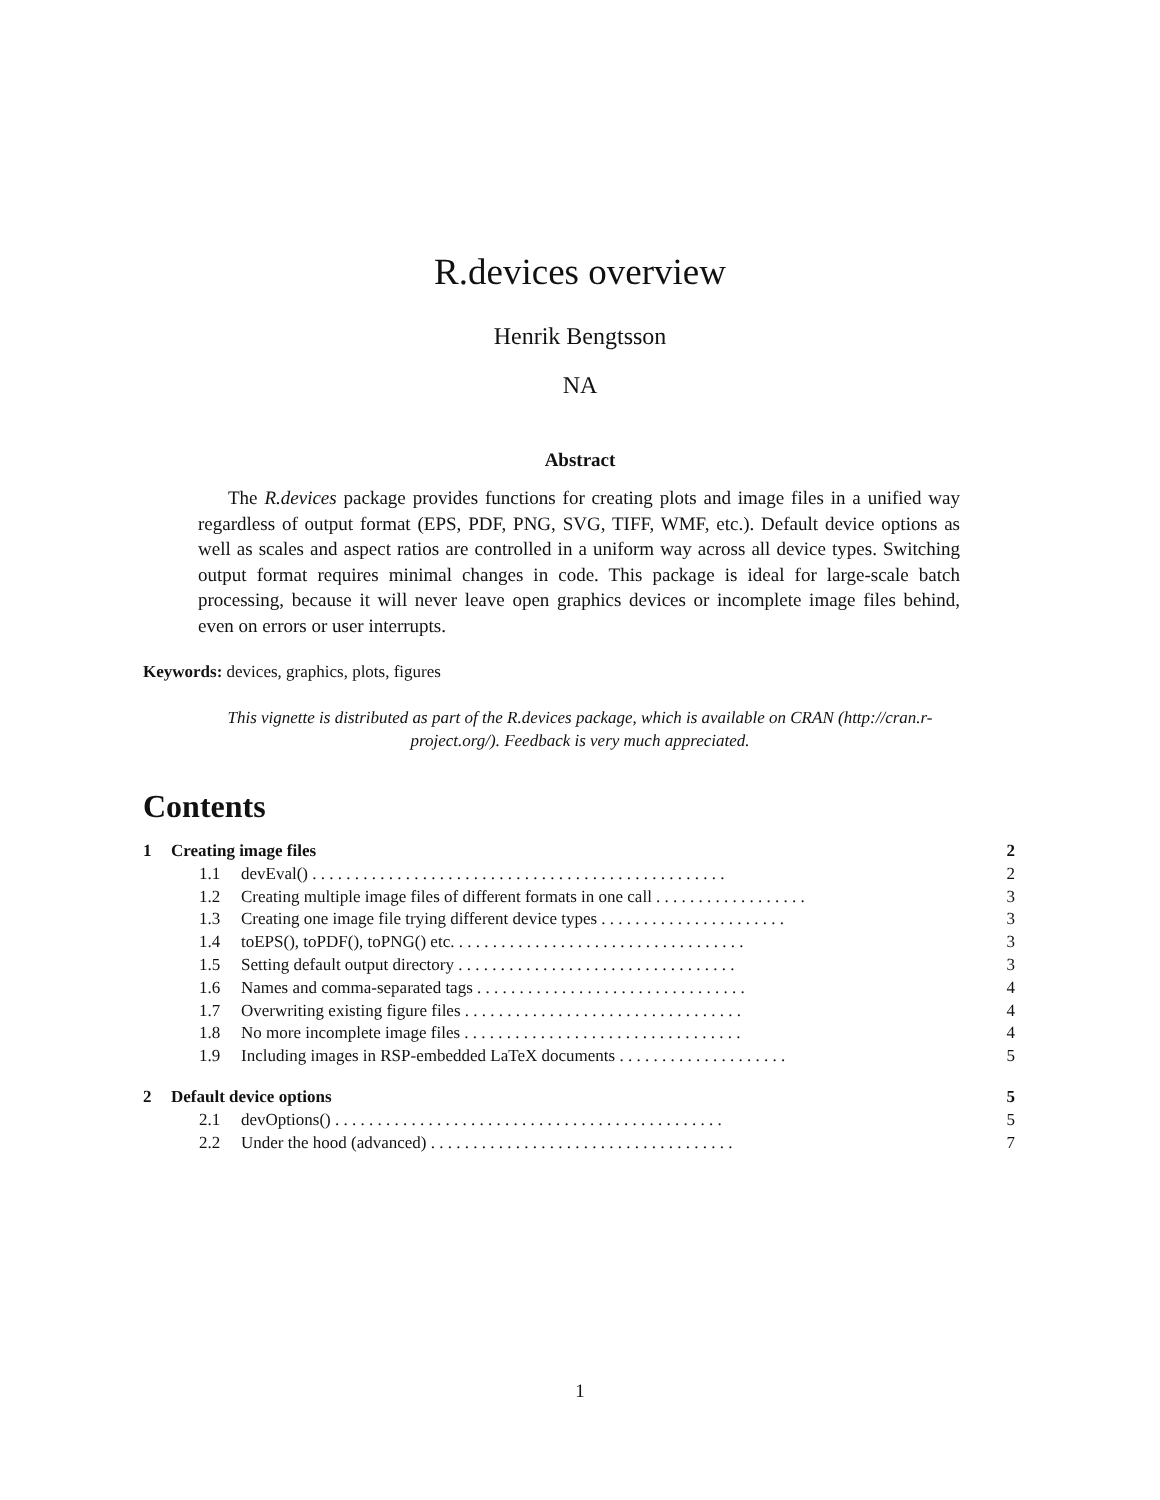R.devices overview
Henrik Bengtsson
NA
Abstract
The R.devices package provides functions for creating plots and image files in a unified way regardless of output format (EPS, PDF, PNG, SVG, TIFF, WMF, etc.). Default device options as well as scales and aspect ratios are controlled in a uniform way across all device types. Switching output format requires minimal changes in code. This package is ideal for large-scale batch processing, because it will never leave open graphics devices or incomplete image files behind, even on errors or user interrupts.
Keywords: devices, graphics, plots, figures
This vignette is distributed as part of the R.devices package, which is available on CRAN (http://cran.r-project.org/). Feedback is very much appreciated.
Contents
| 1 | Creating image files | | 2 |
| | 1.1 | devEval() . . . . . . . . . . . . . . . . . . . . . . . . . . . . . . . . . . . . . . . . . . . . . . . . . | 2 |
| | 1.2 | Creating multiple image files of different formats in one call . . . . . . . . . . . . . . . . . . | 3 |
| | 1.3 | Creating one image file trying different device types . . . . . . . . . . . . . . . . . . . . . . | 3 |
| | 1.4 | toEPS(), toPDF(), toPNG() etc. . . . . . . . . . . . . . . . . . . . . . . . . . . . . . . . . . . | 3 |
| | 1.5 | Setting default output directory . . . . . . . . . . . . . . . . . . . . . . . . . . . . . . . . . | 3 |
| | 1.6 | Names and comma-separated tags . . . . . . . . . . . . . . . . . . . . . . . . . . . . . . . . | 4 |
| | 1.7 | Overwriting existing figure files . . . . . . . . . . . . . . . . . . . . . . . . . . . . . . . . . | 4 |
| | 1.8 | No more incomplete image files . . . . . . . . . . . . . . . . . . . . . . . . . . . . . . . . . | 4 |
| | 1.9 | Including images in RSP-embedded LaTeX documents . . . . . . . . . . . . . . . . . . . . | 5 |
| 2 | Default device options | | 5 |
| | 2.1 | devOptions() . . . . . . . . . . . . . . . . . . . . . . . . . . . . . . . . . . . . . . . . . . . . . . | 5 |
| | 2.2 | Under the hood (advanced) . . . . . . . . . . . . . . . . . . . . . . . . . . . . . . . . . . . . | 7 |
1